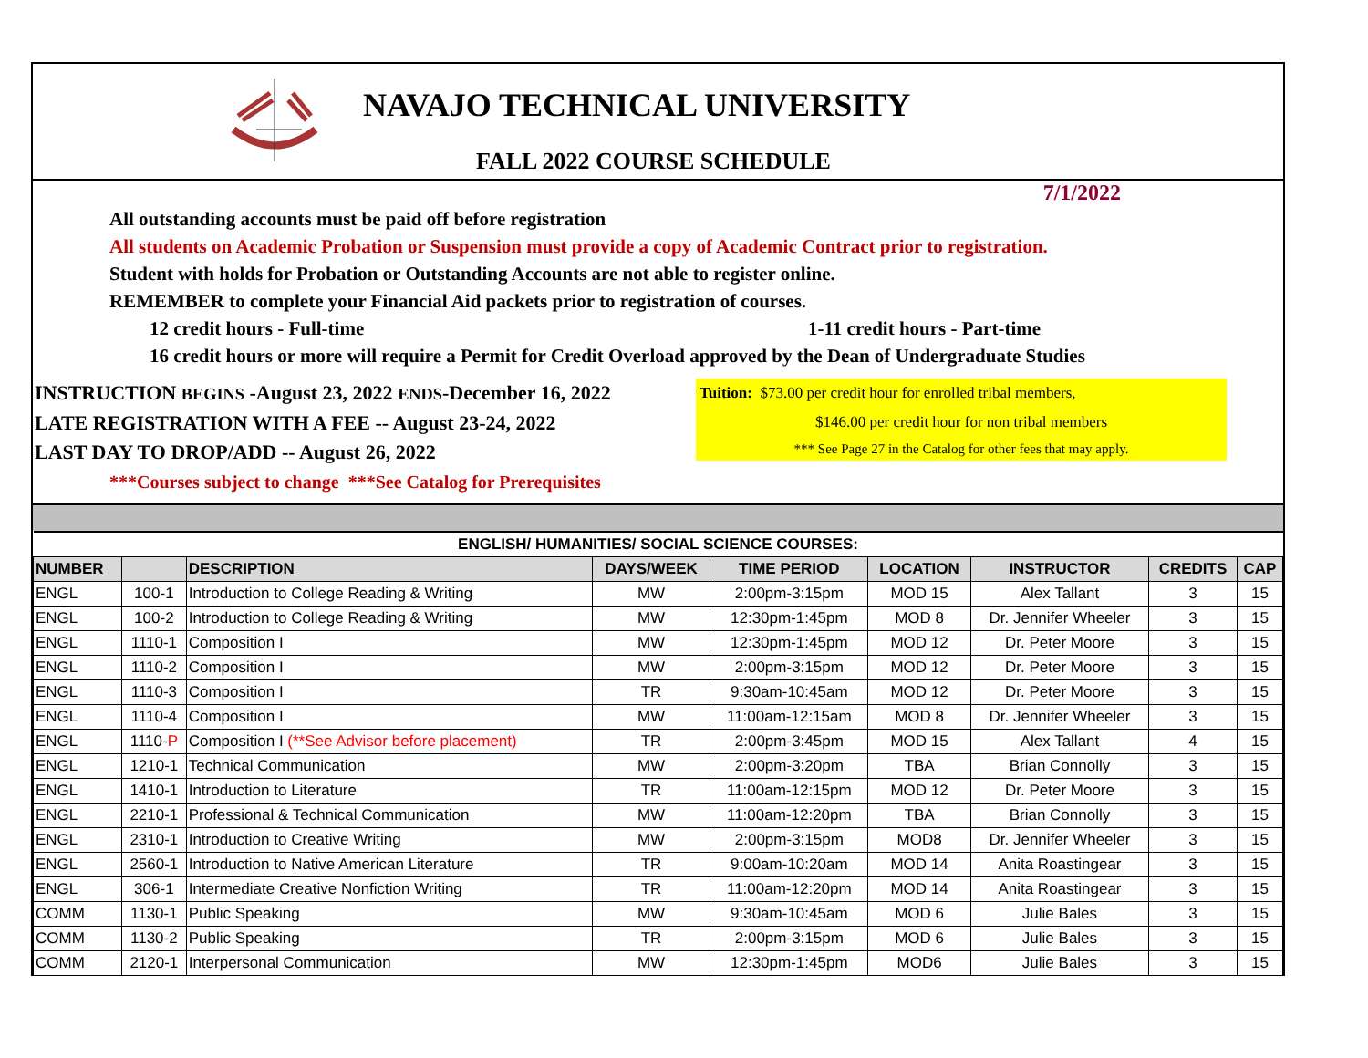NAVAJO TECHNICAL UNIVERSITY
FALL 2022 COURSE SCHEDULE
7/1/2022
All outstanding accounts must be paid off before registration
All students on Academic Probation or Suspension must provide a copy of Academic Contract prior to registration.
Student with holds for Probation or Outstanding Accounts are not able to register online.
REMEMBER to complete your Financial Aid packets prior to registration of courses.
12 credit hours - Full-time 1-11 credit hours - Part-time
16 credit hours or more will require a Permit for Credit Overload approved by the Dean of Undergraduate Studies
INSTRUCTION BEGINS -August 23, 2022 ENDS-December 16, 2022
LATE REGISTRATION WITH A FEE -- August 23-24, 2022
LAST DAY TO DROP/ADD -- August 26, 2022
***Courses subject to change ***See Catalog for Prerequisites
Tuition: $73.00 per credit hour for enrolled tribal members,
$146.00 per credit hour for non tribal members
*** See Page 27 in the Catalog for other fees that may apply.
| ENGLISH/ HUMANITIES/ SOCIAL SCIENCE COURSES: | | | | | | | | |
| --- | --- | --- | --- | --- | --- | --- | --- | --- |
| NUMBER | | DESCRIPTION | DAYS/WEEK | TIME PERIOD | LOCATION | INSTRUCTOR | CREDITS | CAP |
| ENGL | 100-1 | Introduction to College Reading & Writing | MW | 2:00pm-3:15pm | MOD 15 | Alex Tallant | 3 | 15 |
| ENGL | 100-2 | Introduction to College Reading & Writing | MW | 12:30pm-1:45pm | MOD 8 | Dr. Jennifer Wheeler | 3 | 15 |
| ENGL | 1110-1 | Composition I | MW | 12:30pm-1:45pm | MOD 12 | Dr. Peter Moore | 3 | 15 |
| ENGL | 1110-2 | Composition I | MW | 2:00pm-3:15pm | MOD 12 | Dr. Peter Moore | 3 | 15 |
| ENGL | 1110-3 | Composition I | TR | 9:30am-10:45am | MOD 12 | Dr. Peter Moore | 3 | 15 |
| ENGL | 1110-4 | Composition I | MW | 11:00am-12:15am | MOD 8 | Dr. Jennifer Wheeler | 3 | 15 |
| ENGL | 1110- P | Composition I (**See Advisor before placement) | TR | 2:00pm-3:45pm | MOD 15 | Alex Tallant | 4 | 15 |
| ENGL | 1210-1 | Technical Communication | MW | 2:00pm-3:20pm | TBA | Brian Connolly | 3 | 15 |
| ENGL | 1410-1 | Introduction to Literature | TR | 11:00am-12:15pm | MOD 12 | Dr. Peter Moore | 3 | 15 |
| ENGL | 2210-1 | Professional & Technical Communication | MW | 11:00am-12:20pm | TBA | Brian Connolly | 3 | 15 |
| ENGL | 2310-1 | Introduction to Creative Writing | MW | 2:00pm-3:15pm | MOD8 | Dr. Jennifer Wheeler | 3 | 15 |
| ENGL | 2560-1 | Introduction to Native American Literature | TR | 9:00am-10:20am | MOD 14 | Anita Roastingear | 3 | 15 |
| ENGL | 306-1 | Intermediate Creative Nonfiction Writing | TR | 11:00am-12:20pm | MOD 14 | Anita Roastingear | 3 | 15 |
| COMM | 1130-1 | Public Speaking | MW | 9:30am-10:45am | MOD 6 | Julie Bales | 3 | 15 |
| COMM | 1130-2 | Public Speaking | TR | 2:00pm-3:15pm | MOD 6 | Julie Bales | 3 | 15 |
| COMM | 2120-1 | Interpersonal Communication | MW | 12:30pm-1:45pm | MOD6 | Julie Bales | 3 | 15 |